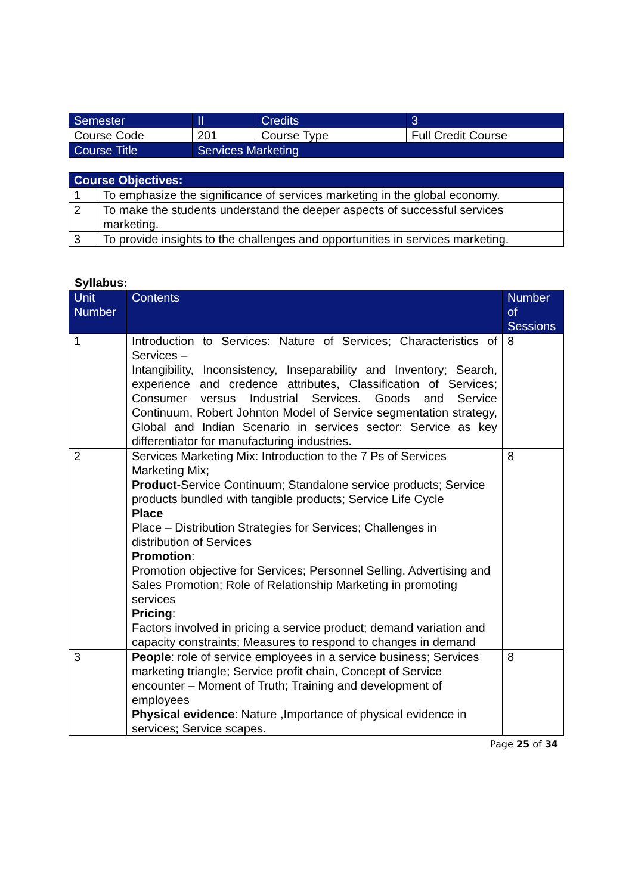| Semester | II | Credits | 3 |
| Course Code | 201 | Course Type | Full Credit Course |
| Course Title | Services Marketing | | |
| Course Objectives: | |
| --- | --- |
| 1 | To emphasize the significance of services marketing in the global economy. |
| 2 | To make the students understand the deeper aspects of successful services marketing. |
| 3 | To provide insights to the challenges and opportunities in services marketing. |
Syllabus:
| Unit Number | Contents | Number of Sessions |
| --- | --- | --- |
| 1 | Introduction to Services: Nature of Services; Characteristics of Services – Intangibility, Inconsistency, Inseparability and Inventory; Search, experience and credence attributes, Classification of Services; Consumer versus Industrial Services. Goods and Service Continuum, Robert Johnton Model of Service segmentation strategy, Global and Indian Scenario in services sector: Service as key differentiator for manufacturing industries. | 8 |
| 2 | Services Marketing Mix: Introduction to the 7 Ps of Services Marketing Mix; Product -Service Continuum; Standalone service products; Service products bundled with tangible products; Service Life Cycle Place Place – Distribution Strategies for Services; Challenges in distribution of Services Promotion : Promotion objective for Services; Personnel Selling, Advertising and Sales Promotion; Role of Relationship Marketing in promoting services Pricing : Factors involved in pricing a service product; demand variation and capacity constraints; Measures to respond to changes in demand | 8 |
| 3 | People : role of service employees in a service business; Services marketing triangle; Service profit chain, Concept of Service encounter – Moment of Truth; Training and development of employees Physical evidence : Nature ,Importance of physical evidence in services; Service scapes. | 8 |
Page 25 of 34